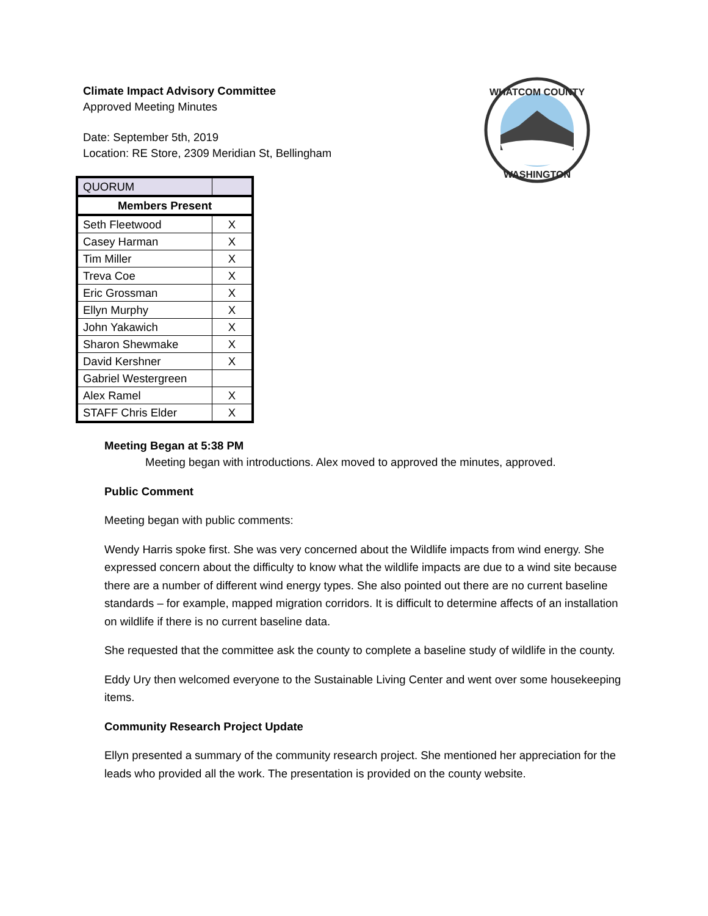WHATCOM COUNTY
WASHINGTON
Climate Impact Advisory Committee
Approved Meeting Minutes
Date: September 5th, 2019
Location: RE Store, 2309 Meridian St, Bellingham
| QUORUM | |
| Members Present | |
| Seth Fleetwood | X |
| Casey Harman | X |
| Tim Miller | X |
| Treva Coe | X |
| Eric Grossman | X |
| Ellyn Murphy | X |
| John Yakawich | X |
| Sharon Shewmake | X |
| David Kershner | X |
| Gabriel Westergreen | |
| Alex Ramel | X |
| STAFF Chris Elder | X |
Meeting Began at 5:38 PM
Meeting began with introductions. Alex moved to approved the minutes, approved.
Public Comment
Meeting began with public comments:
Wendy Harris spoke first. She was very concerned about the Wildlife impacts from wind energy. She expressed concern about the difficulty to know what the wildlife impacts are due to a wind site because there are a number of different wind energy types. She also pointed out there are no current baseline standards – for example, mapped migration corridors. It is difficult to determine affects of an installation on wildlife if there is no current baseline data.
She requested that the committee ask the county to complete a baseline study of wildlife in the county.
Eddy Ury then welcomed everyone to the Sustainable Living Center and went over some housekeeping items.
Community Research Project Update
Ellyn presented a summary of the community research project. She mentioned her appreciation for the leads who provided all the work. The presentation is provided on the county website.